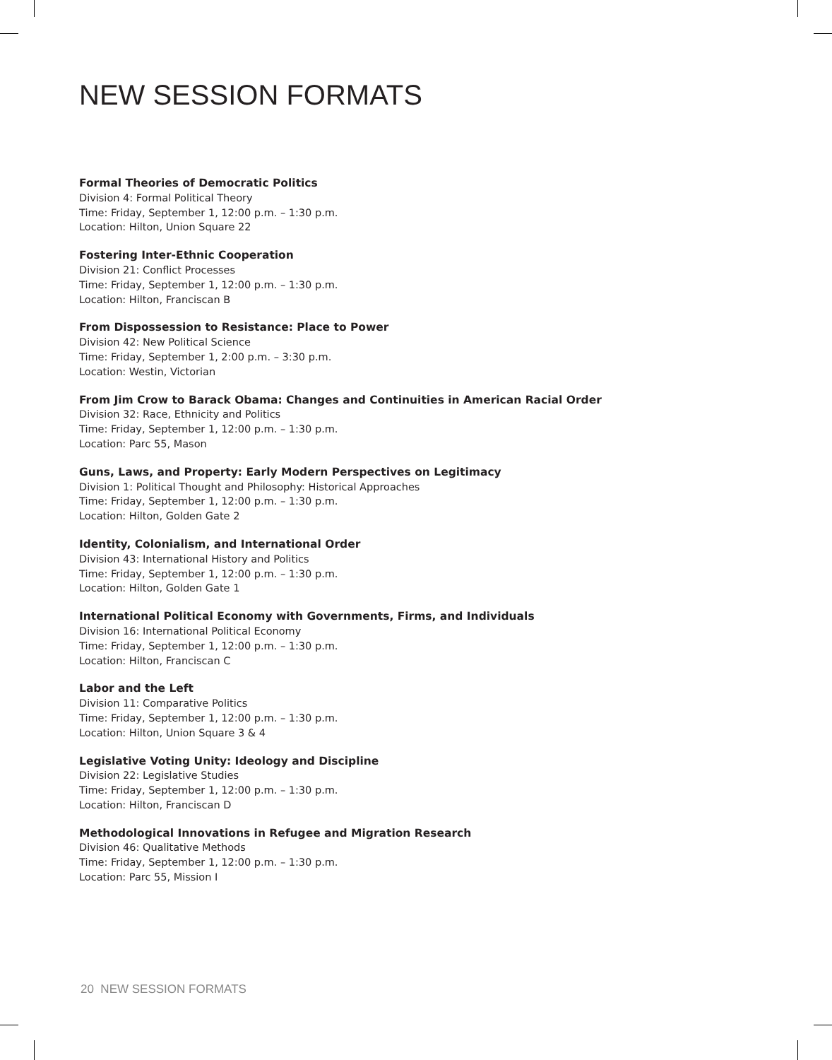NEW SESSION FORMATS
Formal Theories of Democratic Politics
Division 4: Formal Political Theory
Time: Friday, September 1, 12:00 p.m. – 1:30 p.m.
Location: Hilton, Union Square 22
Fostering Inter-Ethnic Cooperation
Division 21: Conflict Processes
Time: Friday, September 1, 12:00 p.m. – 1:30 p.m.
Location: Hilton, Franciscan B
From Dispossession to Resistance: Place to Power
Division 42: New Political Science
Time: Friday, September 1, 2:00 p.m. – 3:30 p.m.
Location: Westin, Victorian
From Jim Crow to Barack Obama: Changes and Continuities in American Racial Order
Division 32: Race, Ethnicity and Politics
Time: Friday, September 1, 12:00 p.m. – 1:30 p.m.
Location: Parc 55, Mason
Guns, Laws, and Property: Early Modern Perspectives on Legitimacy
Division 1: Political Thought and Philosophy: Historical Approaches
Time: Friday, September 1, 12:00 p.m. – 1:30 p.m.
Location: Hilton, Golden Gate 2
Identity, Colonialism, and International Order
Division 43: International History and Politics
Time: Friday, September 1, 12:00 p.m. – 1:30 p.m.
Location: Hilton, Golden Gate 1
International Political Economy with Governments, Firms, and Individuals
Division 16: International Political Economy
Time: Friday, September 1, 12:00 p.m. – 1:30 p.m.
Location: Hilton, Franciscan C
Labor and the Left
Division 11: Comparative Politics
Time: Friday, September 1, 12:00 p.m. – 1:30 p.m.
Location: Hilton, Union Square 3 & 4
Legislative Voting Unity: Ideology and Discipline
Division 22: Legislative Studies
Time: Friday, September 1, 12:00 p.m. – 1:30 p.m.
Location: Hilton, Franciscan D
Methodological Innovations in Refugee and Migration Research
Division 46: Qualitative Methods
Time: Friday, September 1, 12:00 p.m. – 1:30 p.m.
Location: Parc 55, Mission I
20 NEW SESSION FORMATS